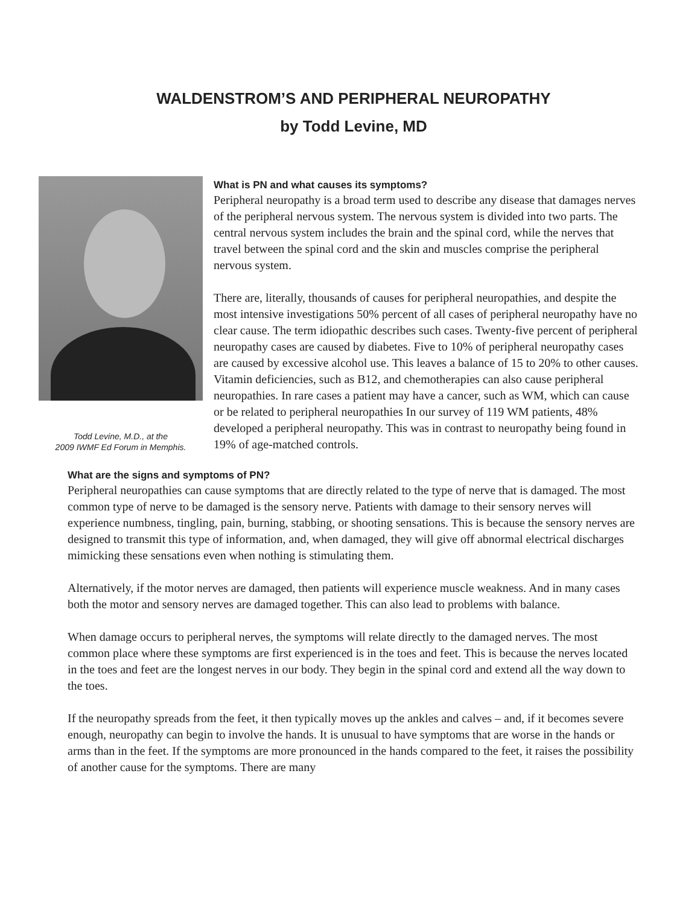WALDENSTROM’S AND PERIPHERAL NEUROPATHY
by Todd Levine, MD
Todd Levine, M.D., at the
2009 IWMF Ed Forum in Memphis.
What is PN and what causes its symptoms?
Peripheral neuropathy is a broad term used to describe any disease that damages nerves of the peripheral nervous system. The nervous system is divided into two parts. The central nervous system includes the brain and the spinal cord, while the nerves that travel between the spinal cord and the skin and muscles comprise the peripheral nervous system.
There are, literally, thousands of causes for peripheral neuropathies, and despite the most intensive investigations 50% percent of all cases of peripheral neuropathy have no clear cause. The term idiopathic describes such cases. Twenty-five percent of peripheral neuropathy cases are caused by diabetes. Five to 10% of peripheral neuropathy cases are caused by excessive alcohol use. This leaves a balance of 15 to 20% to other causes. Vitamin deficiencies, such as B12, and chemotherapies can also cause peripheral neuropathies. In rare cases a patient may have a cancer, such as WM, which can cause or be related to peripheral neuropathies In our survey of 119 WM patients, 48% developed a peripheral neuropathy. This was in contrast to neuropathy being found in 19% of age-matched controls.
What are the signs and symptoms of PN?
Peripheral neuropathies can cause symptoms that are directly related to the type of nerve that is damaged. The most common type of nerve to be damaged is the sensory nerve. Patients with damage to their sensory nerves will experience numbness, tingling, pain, burning, stabbing, or shooting sensations. This is because the sensory nerves are designed to transmit this type of information, and, when damaged, they will give off abnormal electrical discharges mimicking these sensations even when nothing is stimulating them.
Alternatively, if the motor nerves are damaged, then patients will experience muscle weakness. And in many cases both the motor and sensory nerves are damaged together. This can also lead to problems with balance.
When damage occurs to peripheral nerves, the symptoms will relate directly to the damaged nerves. The most common place where these symptoms are first experienced is in the toes and feet. This is because the nerves located in the toes and feet are the longest nerves in our body. They begin in the spinal cord and extend all the way down to the toes.
If the neuropathy spreads from the feet, it then typically moves up the ankles and calves – and, if it becomes severe enough, neuropathy can begin to involve the hands. It is unusual to have symptoms that are worse in the hands or arms than in the feet. If the symptoms are more pronounced in the hands compared to the feet, it raises the possibility of another cause for the symptoms. There are many